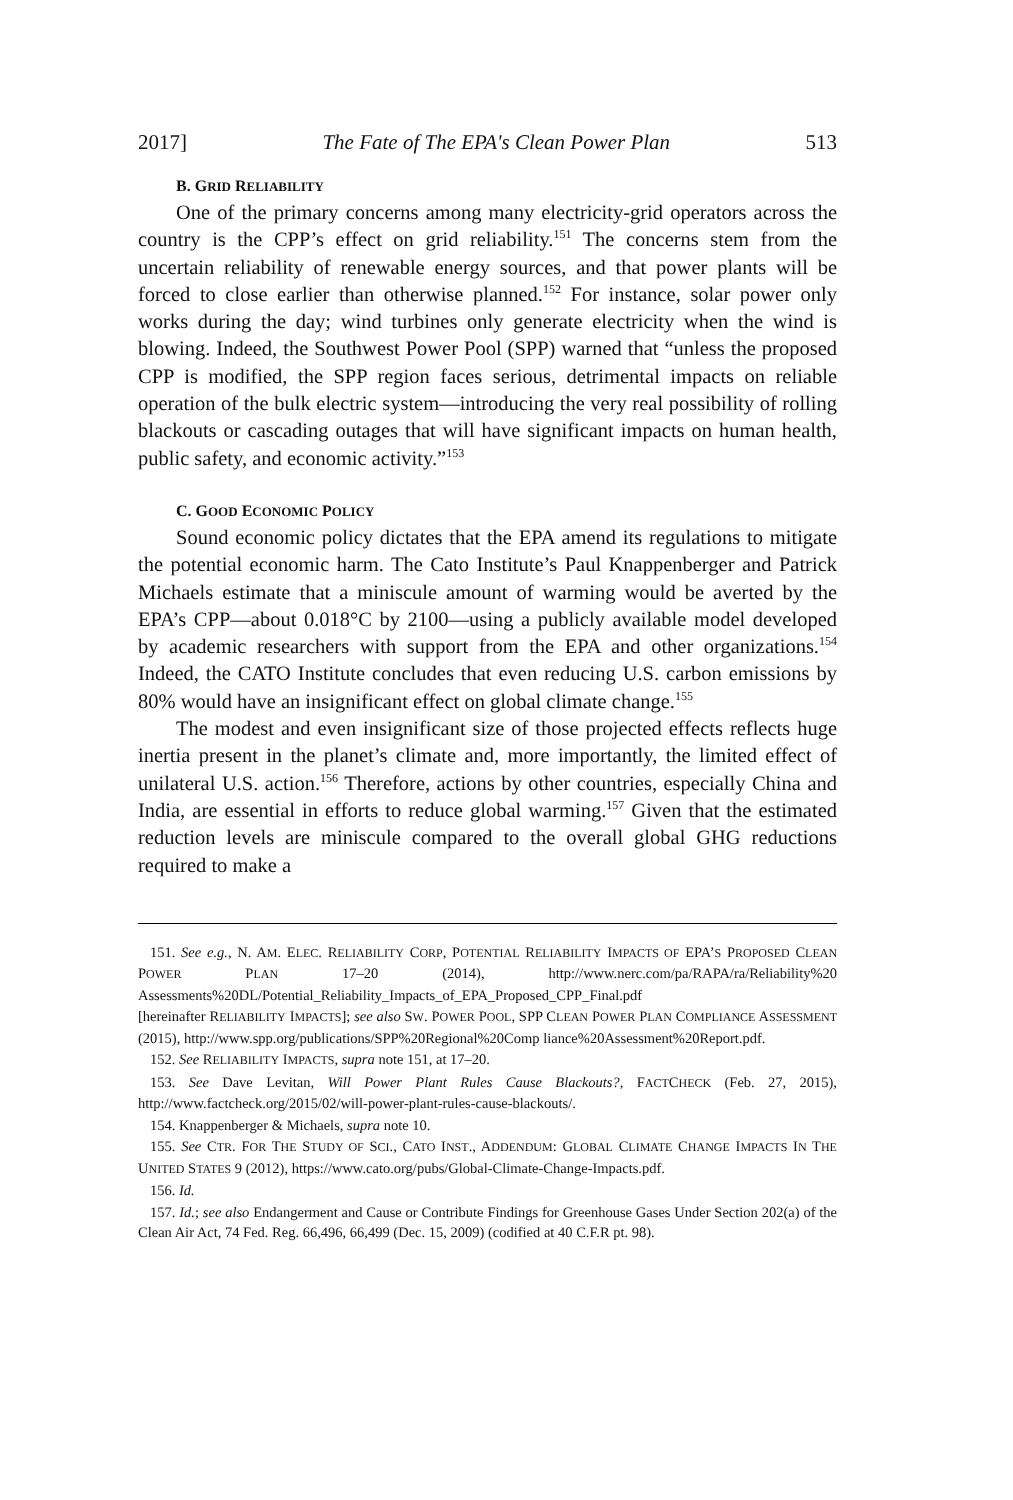2017] The Fate of The EPA's Clean Power Plan 513
B. GRID RELIABILITY
One of the primary concerns among many electricity-grid operators across the country is the CPP’s effect on grid reliability.<sup>151</sup> The concerns stem from the uncertain reliability of renewable energy sources, and that power plants will be forced to close earlier than otherwise planned.<sup>152</sup> For instance, solar power only works during the day; wind turbines only generate electricity when the wind is blowing. Indeed, the Southwest Power Pool (SPP) warned that “unless the proposed CPP is modified, the SPP region faces serious, detrimental impacts on reliable operation of the bulk electric system—introducing the very real possibility of rolling blackouts or cascading outages that will have significant impacts on human health, public safety, and economic activity.”<sup>153</sup>
C. GOOD ECONOMIC POLICY
Sound economic policy dictates that the EPA amend its regulations to mitigate the potential economic harm. The Cato Institute’s Paul Knappenberger and Patrick Michaels estimate that a miniscule amount of warming would be averted by the EPA’s CPP—about 0.018°C by 2100—using a publicly available model developed by academic researchers with support from the EPA and other organizations.<sup>154</sup> Indeed, the CATO Institute concludes that even reducing U.S. carbon emissions by 80% would have an insignificant effect on global climate change.<sup>155</sup>
The modest and even insignificant size of those projected effects reflects huge inertia present in the planet’s climate and, more importantly, the limited effect of unilateral U.S. action.<sup>156</sup> Therefore, actions by other countries, especially China and India, are essential in efforts to reduce global warming.<sup>157</sup> Given that the estimated reduction levels are miniscule compared to the overall global GHG reductions required to make a
151. See e.g., N. AM. ELEC. RELIABILITY CORP, POTENTIAL RELIABILITY IMPACTS OF EPA’S PROPOSED CLEAN POWER PLAN 17–20 (2014), http://www.nerc.com/pa/RAPA/ra/Reliability%20 Assessments%20DL/Potential_Reliability_Impacts_of_EPA_Proposed_CPP_Final.pdf
[hereinafter RELIABILITY IMPACTS]; see also SW. POWER POOL, SPP CLEAN POWER PLAN COMPLIANCE ASSESSMENT (2015), http://www.spp.org/publications/SPP%20Regional%20Comp liance%20Assessment%20Report.pdf.
152. See RELIABILITY IMPACTS, supra note 151, at 17–20.
153. See Dave Levitan, Will Power Plant Rules Cause Blackouts?, FACTCHECK (Feb. 27, 2015), http://www.factcheck.org/2015/02/will-power-plant-rules-cause-blackouts/.
154. Knappenberger & Michaels, supra note 10.
155. See CTR. FOR THE STUDY OF SCI., CATO INST., ADDENDUM: GLOBAL CLIMATE CHANGE IMPACTS IN THE UNITED STATES 9 (2012), https://www.cato.org/pubs/Global-Climate-Change-Impacts.pdf.
156. Id.
157. Id.; see also Endangerment and Cause or Contribute Findings for Greenhouse Gases Under Section 202(a) of the Clean Air Act, 74 Fed. Reg. 66,496, 66,499 (Dec. 15, 2009) (codified at 40 C.F.R pt. 98).